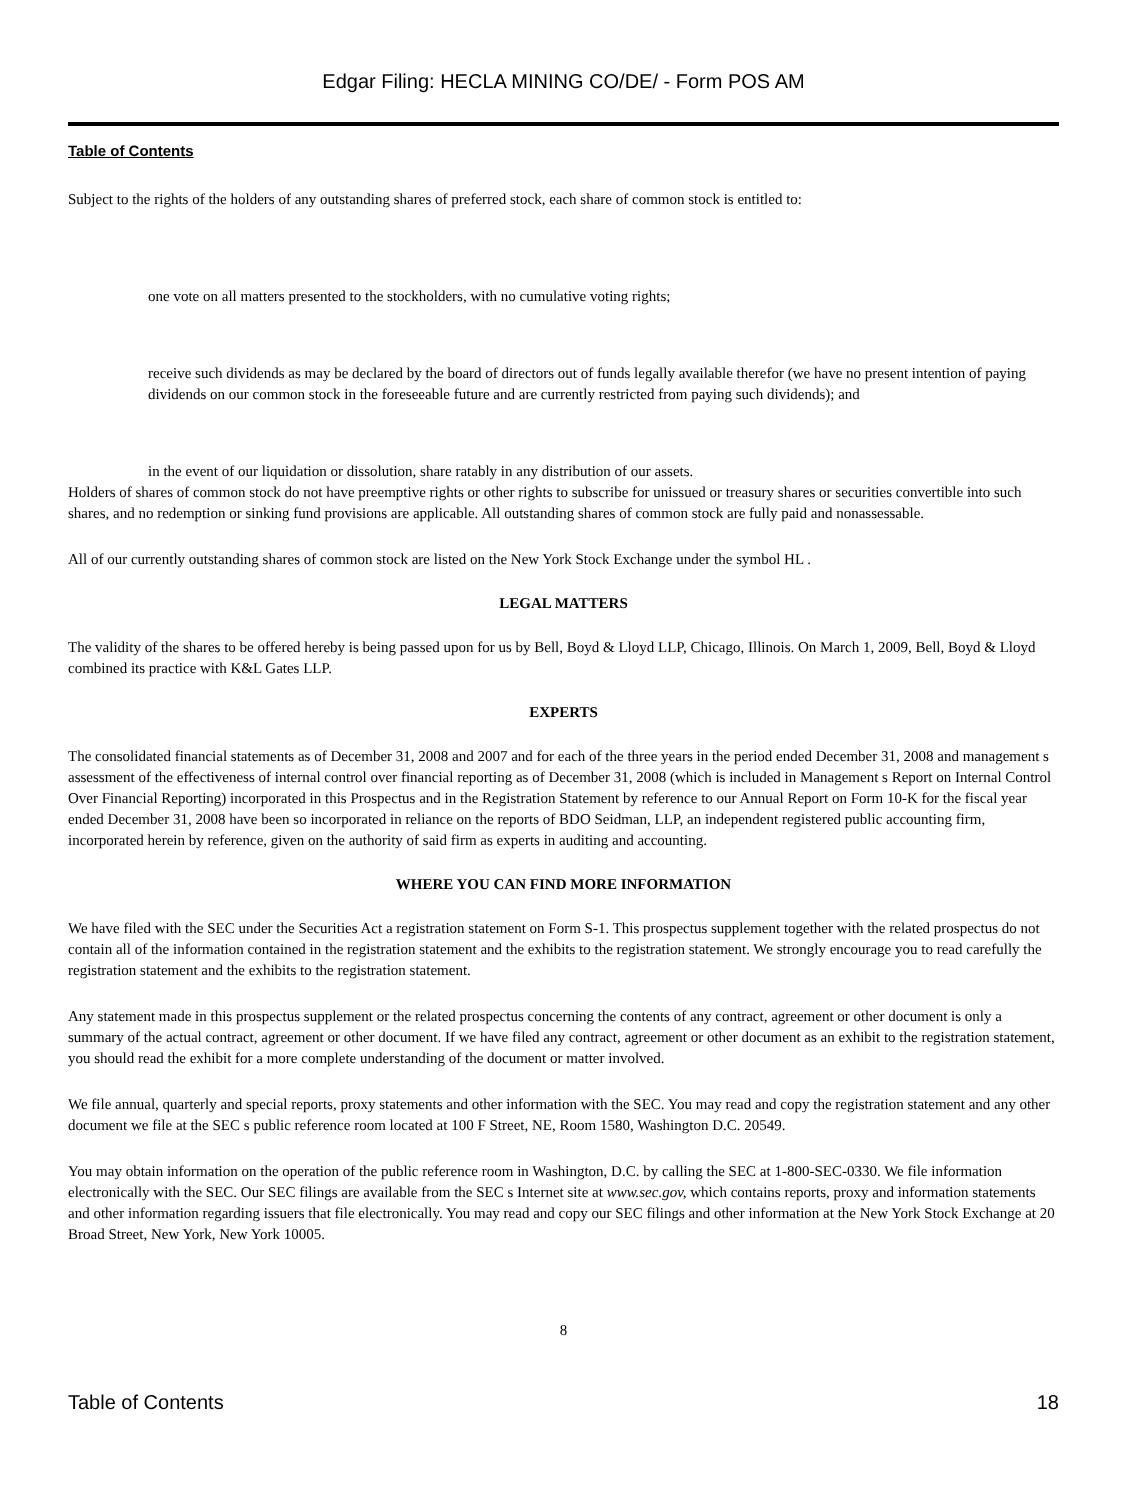Edgar Filing: HECLA MINING CO/DE/ - Form POS AM
Table of Contents
Subject to the rights of the holders of any outstanding shares of preferred stock, each share of common stock is entitled to:
one vote on all matters presented to the stockholders, with no cumulative voting rights;
receive such dividends as may be declared by the board of directors out of funds legally available therefor (we have no present intention of paying dividends on our common stock in the foreseeable future and are currently restricted from paying such dividends); and
in the event of our liquidation or dissolution, share ratably in any distribution of our assets.
Holders of shares of common stock do not have preemptive rights or other rights to subscribe for unissued or treasury shares or securities convertible into such shares, and no redemption or sinking fund provisions are applicable. All outstanding shares of common stock are fully paid and nonassessable.
All of our currently outstanding shares of common stock are listed on the New York Stock Exchange under the symbol HL .
LEGAL MATTERS
The validity of the shares to be offered hereby is being passed upon for us by Bell, Boyd & Lloyd LLP, Chicago, Illinois. On March 1, 2009, Bell, Boyd & Lloyd combined its practice with K&L Gates LLP.
EXPERTS
The consolidated financial statements as of December 31, 2008 and 2007 and for each of the three years in the period ended December 31, 2008 and management s assessment of the effectiveness of internal control over financial reporting as of December 31, 2008 (which is included in Management s Report on Internal Control Over Financial Reporting) incorporated in this Prospectus and in the Registration Statement by reference to our Annual Report on Form 10-K for the fiscal year ended December 31, 2008 have been so incorporated in reliance on the reports of BDO Seidman, LLP, an independent registered public accounting firm, incorporated herein by reference, given on the authority of said firm as experts in auditing and accounting.
WHERE YOU CAN FIND MORE INFORMATION
We have filed with the SEC under the Securities Act a registration statement on Form S-1. This prospectus supplement together with the related prospectus do not contain all of the information contained in the registration statement and the exhibits to the registration statement. We strongly encourage you to read carefully the registration statement and the exhibits to the registration statement.
Any statement made in this prospectus supplement or the related prospectus concerning the contents of any contract, agreement or other document is only a summary of the actual contract, agreement or other document. If we have filed any contract, agreement or other document as an exhibit to the registration statement, you should read the exhibit for a more complete understanding of the document or matter involved.
We file annual, quarterly and special reports, proxy statements and other information with the SEC. You may read and copy the registration statement and any other document we file at the SEC s public reference room located at 100 F Street, NE, Room 1580, Washington D.C. 20549.
You may obtain information on the operation of the public reference room in Washington, D.C. by calling the SEC at 1-800-SEC-0330. We file information electronically with the SEC. Our SEC filings are available from the SEC s Internet site at www.sec.gov, which contains reports, proxy and information statements and other information regarding issuers that file electronically. You may read and copy our SEC filings and other information at the New York Stock Exchange at 20 Broad Street, New York, New York 10005.
8
Table of Contents 18